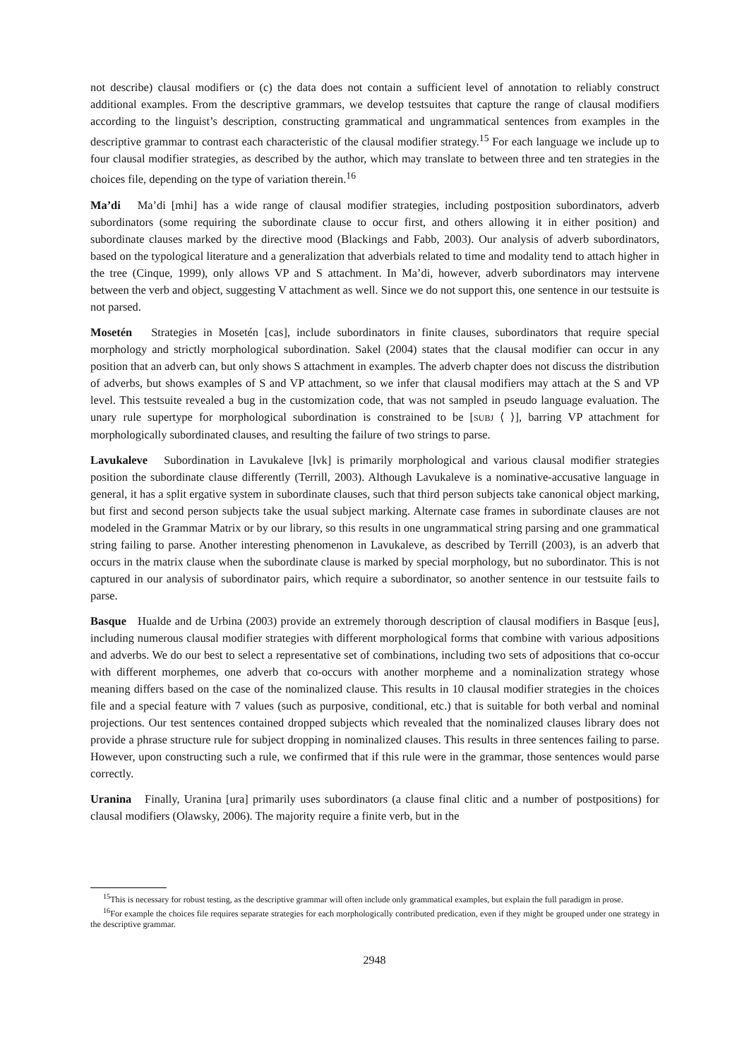not describe) clausal modifiers or (c) the data does not contain a sufficient level of annotation to reliably construct additional examples. From the descriptive grammars, we develop testsuites that capture the range of clausal modifiers according to the linguist’s description, constructing grammatical and ungrammatical sentences from examples in the descriptive grammar to contrast each characteristic of the clausal modifier strategy.<sup>15</sup> For each language we include up to four clausal modifier strategies, as described by the author, which may translate to between three and ten strategies in the choices file, depending on the type of variation therein.<sup>16</sup>
Ma’di Ma’di [mhi] has a wide range of clausal modifier strategies, including postposition subordinators, adverb subordinators (some requiring the subordinate clause to occur first, and others allowing it in either position) and subordinate clauses marked by the directive mood (Blackings and Fabb, 2003). Our analysis of adverb subordinators, based on the typological literature and a generalization that adverbials related to time and modality tend to attach higher in the tree (Cinque, 1999), only allows VP and S attachment. In Ma’di, however, adverb subordinators may intervene between the verb and object, suggesting V attachment as well. Since we do not support this, one sentence in our testsuite is not parsed.
Mosetén Strategies in Mosetén [cas], include subordinators in finite clauses, subordinators that require special morphology and strictly morphological subordination. Sakel (2004) states that the clausal modifier can occur in any position that an adverb can, but only shows S attachment in examples. The adverb chapter does not discuss the distribution of adverbs, but shows examples of S and VP attachment, so we infer that clausal modifiers may attach at the S and VP level. This testsuite revealed a bug in the customization code, that was not sampled in pseudo language evaluation. The unary rule supertype for morphological subordination is constrained to be [SUBJ ⟨ ⟩], barring VP attachment for morphologically subordinated clauses, and resulting the failure of two strings to parse.
Lavukaleve Subordination in Lavukaleve [lvk] is primarily morphological and various clausal modifier strategies position the subordinate clause differently (Terrill, 2003). Although Lavukaleve is a nominative-accusative language in general, it has a split ergative system in subordinate clauses, such that third person subjects take canonical object marking, but first and second person subjects take the usual subject marking. Alternate case frames in subordinate clauses are not modeled in the Grammar Matrix or by our library, so this results in one ungrammatical string parsing and one grammatical string failing to parse. Another interesting phenomenon in Lavukaleve, as described by Terrill (2003), is an adverb that occurs in the matrix clause when the subordinate clause is marked by special morphology, but no subordinator. This is not captured in our analysis of subordinator pairs, which require a subordinator, so another sentence in our testsuite fails to parse.
Basque Hualde and de Urbina (2003) provide an extremely thorough description of clausal modifiers in Basque [eus], including numerous clausal modifier strategies with different morphological forms that combine with various adpositions and adverbs. We do our best to select a representative set of combinations, including two sets of adpositions that co-occur with different morphemes, one adverb that co-occurs with another morpheme and a nominalization strategy whose meaning differs based on the case of the nominalized clause. This results in 10 clausal modifier strategies in the choices file and a special feature with 7 values (such as purposive, conditional, etc.) that is suitable for both verbal and nominal projections. Our test sentences contained dropped subjects which revealed that the nominalized clauses library does not provide a phrase structure rule for subject dropping in nominalized clauses. This results in three sentences failing to parse. However, upon constructing such a rule, we confirmed that if this rule were in the grammar, those sentences would parse correctly.
Uranina Finally, Uranina [ura] primarily uses subordinators (a clause final clitic and a number of postpositions) for clausal modifiers (Olawsky, 2006). The majority require a finite verb, but in the
<sup>15</sup> This is necessary for robust testing, as the descriptive grammar will often include only grammatical examples, but explain the full paradigm in prose.
<sup>16</sup> For example the choices file requires separate strategies for each morphologically contributed predication, even if they might be grouped under one strategy in the descriptive grammar.
2948